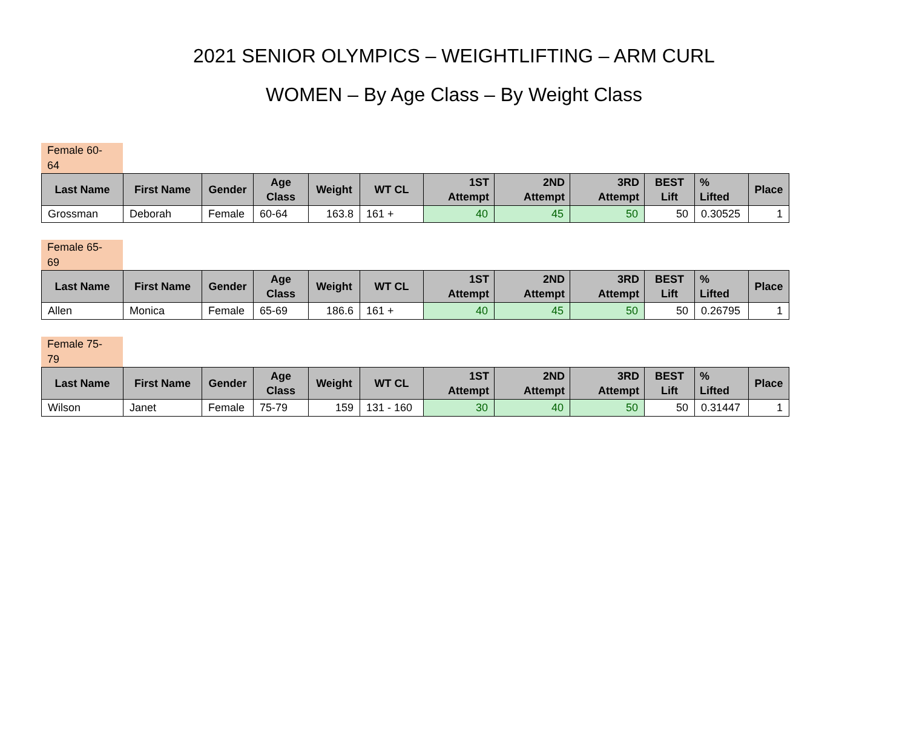2021 SENIOR OLYMPICS – WEIGHTLIFTING – ARM CURL
WOMEN – By Age Class – By Weight Class
Female 60-
64
| Last Name | First Name | Gender | Age Class | Weight | WT CL | 1ST Attempt | 2ND Attempt | 3RD Attempt | BEST Lift | % Lifted | Place |
| --- | --- | --- | --- | --- | --- | --- | --- | --- | --- | --- | --- |
| Grossman | Deborah | Female | 60-64 | 163.8 | 161 + | 40 | 45 | 50 | 50 | 0.30525 | 1 |
Female 65-
69
| Last Name | First Name | Gender | Age Class | Weight | WT CL | 1ST Attempt | 2ND Attempt | 3RD Attempt | BEST Lift | % Lifted | Place |
| --- | --- | --- | --- | --- | --- | --- | --- | --- | --- | --- | --- |
| Allen | Monica | Female | 65-69 | 186.6 | 161 + | 40 | 45 | 50 | 50 | 0.26795 | 1 |
Female 75-
79
| Last Name | First Name | Gender | Age Class | Weight | WT CL | 1ST Attempt | 2ND Attempt | 3RD Attempt | BEST Lift | % Lifted | Place |
| --- | --- | --- | --- | --- | --- | --- | --- | --- | --- | --- | --- |
| Wilson | Janet | Female | 75-79 | 159 | 131 - 160 | 30 | 40 | 50 | 50 | 0.31447 | 1 |